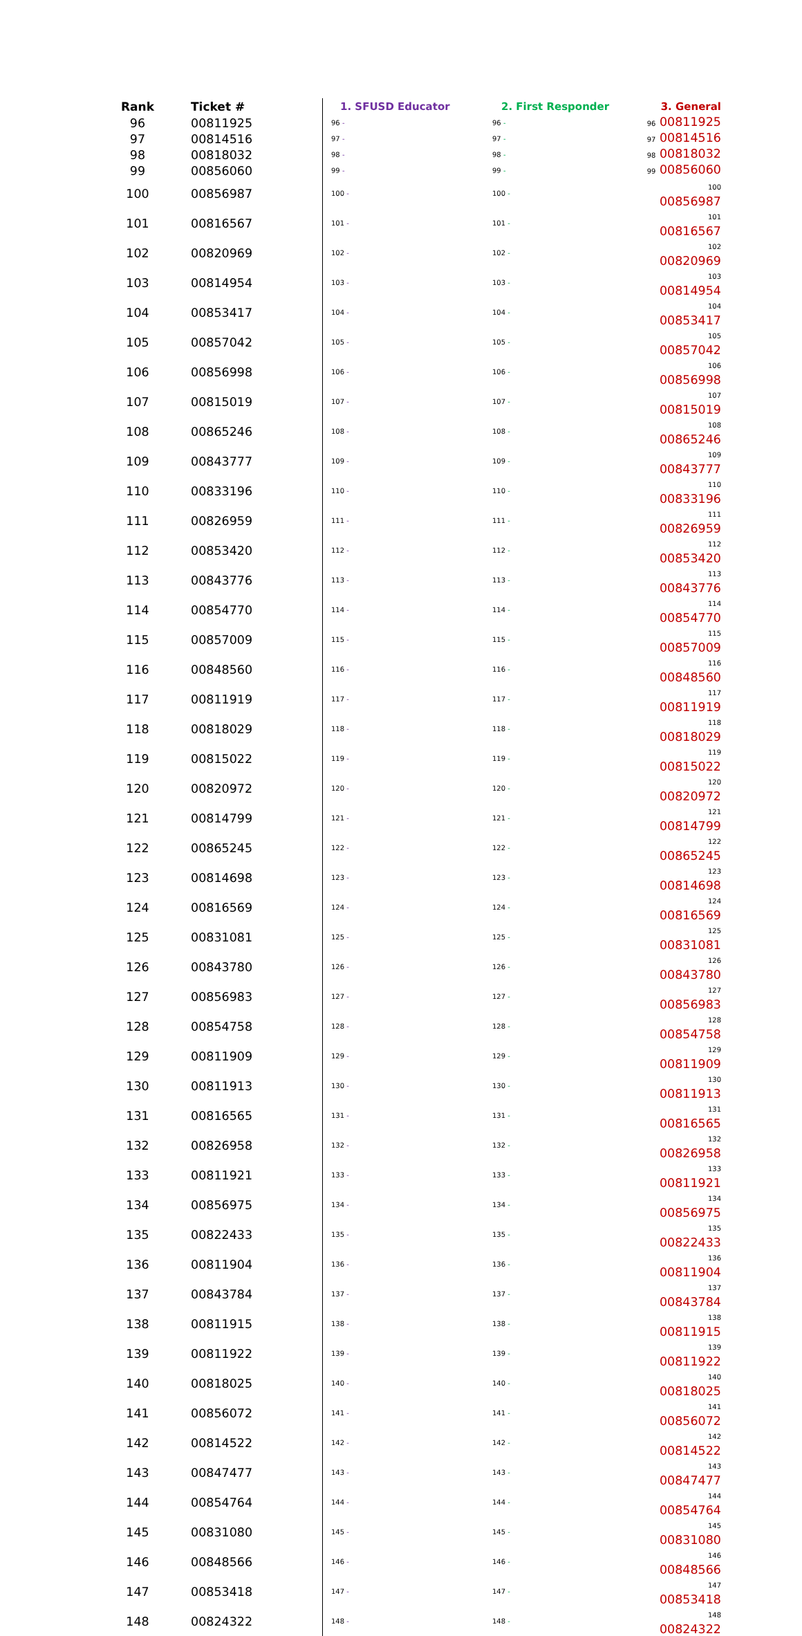| Rank | Ticket # | 1. SFUSD Educator | 2. First Responder | 3. General |
| --- | --- | --- | --- | --- |
| 96 | 00811925 | 96 - | 96 - | 96 00811925 |
| 97 | 00814516 | 97 - | 97 - | 97 00814516 |
| 98 | 00818032 | 98 - | 98 - | 98 00818032 |
| 99 | 00856060 | 99 - | 99 - | 99 00856060 |
| 100 | 00856987 | 100 - | 100 - | 100 00856987 |
| 101 | 00816567 | 101 - | 101 - | 101 00816567 |
| 102 | 00820969 | 102 - | 102 - | 102 00820969 |
| 103 | 00814954 | 103 - | 103 - | 103 00814954 |
| 104 | 00853417 | 104 - | 104 - | 104 00853417 |
| 105 | 00857042 | 105 - | 105 - | 105 00857042 |
| 106 | 00856998 | 106 - | 106 - | 106 00856998 |
| 107 | 00815019 | 107 - | 107 - | 107 00815019 |
| 108 | 00865246 | 108 - | 108 - | 108 00865246 |
| 109 | 00843777 | 109 - | 109 - | 109 00843777 |
| 110 | 00833196 | 110 - | 110 - | 110 00833196 |
| 111 | 00826959 | 111 - | 111 - | 111 00826959 |
| 112 | 00853420 | 112 - | 112 - | 112 00853420 |
| 113 | 00843776 | 113 - | 113 - | 113 00843776 |
| 114 | 00854770 | 114 - | 114 - | 114 00854770 |
| 115 | 00857009 | 115 - | 115 - | 115 00857009 |
| 116 | 00848560 | 116 - | 116 - | 116 00848560 |
| 117 | 00811919 | 117 - | 117 - | 117 00811919 |
| 118 | 00818029 | 118 - | 118 - | 118 00818029 |
| 119 | 00815022 | 119 - | 119 - | 119 00815022 |
| 120 | 00820972 | 120 - | 120 - | 120 00820972 |
| 121 | 00814799 | 121 - | 121 - | 121 00814799 |
| 122 | 00865245 | 122 - | 122 - | 122 00865245 |
| 123 | 00814698 | 123 - | 123 - | 123 00814698 |
| 124 | 00816569 | 124 - | 124 - | 124 00816569 |
| 125 | 00831081 | 125 - | 125 - | 125 00831081 |
| 126 | 00843780 | 126 - | 126 - | 126 00843780 |
| 127 | 00856983 | 127 - | 127 - | 127 00856983 |
| 128 | 00854758 | 128 - | 128 - | 128 00854758 |
| 129 | 00811909 | 129 - | 129 - | 129 00811909 |
| 130 | 00811913 | 130 - | 130 - | 130 00811913 |
| 131 | 00816565 | 131 - | 131 - | 131 00816565 |
| 132 | 00826958 | 132 - | 132 - | 132 00826958 |
| 133 | 00811921 | 133 - | 133 - | 133 00811921 |
| 134 | 00856975 | 134 - | 134 - | 134 00856975 |
| 135 | 00822433 | 135 - | 135 - | 135 00822433 |
| 136 | 00811904 | 136 - | 136 - | 136 00811904 |
| 137 | 00843784 | 137 - | 137 - | 137 00843784 |
| 138 | 00811915 | 138 - | 138 - | 138 00811915 |
| 139 | 00811922 | 139 - | 139 - | 139 00811922 |
| 140 | 00818025 | 140 - | 140 - | 140 00818025 |
| 141 | 00856072 | 141 - | 141 - | 141 00856072 |
| 142 | 00814522 | 142 - | 142 - | 142 00814522 |
| 143 | 00847477 | 143 - | 143 - | 143 00847477 |
| 144 | 00854764 | 144 - | 144 - | 144 00854764 |
| 145 | 00831080 | 145 - | 145 - | 145 00831080 |
| 146 | 00848566 | 146 - | 146 - | 146 00848566 |
| 147 | 00853418 | 147 - | 147 - | 147 00853418 |
| 148 | 00824322 | 148 - | 148 - | 148 00824322 |